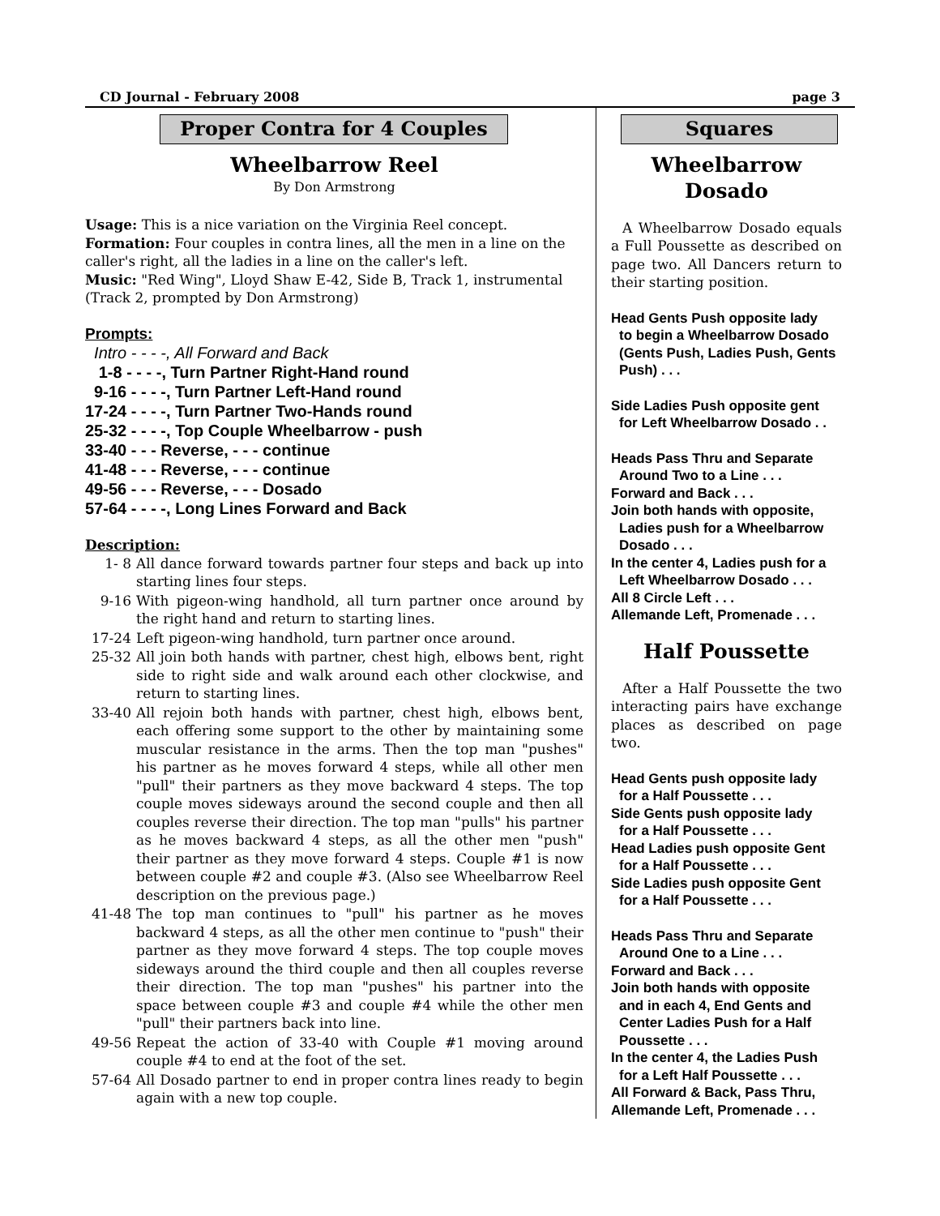CD Journal - February 2008 page 3
Proper Contra for 4 Couples
Wheelbarrow Reel
By Don Armstrong
Usage: This is a nice variation on the Virginia Reel concept.
Formation: Four couples in contra lines, all the men in a line on the caller's right, all the ladies in a line on the caller's left.
Music: "Red Wing", Lloyd Shaw E-42, Side B, Track 1, instrumental (Track 2, prompted by Don Armstrong)
Prompts:
Intro - - - -, All Forward and Back 1-8 - - - -, Turn Partner Right-Hand round 9-16 - - - -, Turn Partner Left-Hand round 17-24 - - - -, Turn Partner Two-Hands round 25-32 - - - -, Top Couple Wheelbarrow - push 33-40 - - - Reverse, - - - continue 41-48 - - - Reverse, - - - continue 49-56 - - - Reverse, - - - Dosado 57-64 - - - -, Long Lines Forward and Back
Description:
1- 8 All dance forward towards partner four steps and back up into starting lines four steps.
9-16 With pigeon-wing handhold, all turn partner once around by the right hand and return to starting lines.
17-24 Left pigeon-wing handhold, turn partner once around.
25-32 All join both hands with partner, chest high, elbows bent, right side to right side and walk around each other clockwise, and return to starting lines.
33-40 All rejoin both hands with partner, chest high, elbows bent, each offering some support to the other by maintaining some muscular resistance in the arms. Then the top man "pushes" his partner as he moves forward 4 steps, while all other men "pull" their partners as they move backward 4 steps. The top couple moves sideways around the second couple and then all couples reverse their direction. The top man "pulls" his partner as he moves backward 4 steps, as all the other men "push" their partner as they move forward 4 steps. Couple #1 is now between couple #2 and couple #3. (Also see Wheelbarrow Reel description on the previous page.)
41-48 The top man continues to "pull" his partner as he moves backward 4 steps, as all the other men continue to "push" their partner as they move forward 4 steps. The top couple moves sideways around the third couple and then all couples reverse their direction. The top man "pushes" his partner into the space between couple #3 and couple #4 while the other men "pull" their partners back into line.
49-56 Repeat the action of 33-40 with Couple #1 moving around couple #4 to end at the foot of the set.
57-64 All Dosado partner to end in proper contra lines ready to begin again with a new top couple.
Squares
Wheelbarrow
Dosado
A Wheelbarrow Dosado equals a Full Poussette as described on page two. All Dancers return to their starting position.
Head Gents Push opposite lady
to begin a Wheelbarrow Dosado (Gents Push, Ladies Push, Gents Push) . . .
Side Ladies Push opposite gent
for Left Wheelbarrow Dosado . .
Heads Pass Thru and Separate
Around Two to a Line . . .
Forward and Back . . .
Join both hands with opposite,
Ladies push for a Wheelbarrow Dosado . . .
In the center 4, Ladies push for a
Left Wheelbarrow Dosado . . .
All 8 Circle Left . . .
Allemande Left, Promenade . . .
Half Poussette
After a Half Poussette the two interacting pairs have exchange places as described on page two.
Head Gents push opposite lady
for a Half Poussette . . .
Side Gents push opposite lady
for a Half Poussette . . .
Head Ladies push opposite Gent
for a Half Poussette . . .
Side Ladies push opposite Gent
for a Half Poussette . . .
Heads Pass Thru and Separate
Around One to a Line . . .
Forward and Back . . .
Join both hands with opposite
and in each 4, End Gents and Center Ladies Push for a Half Poussette . . .
In the center 4, the Ladies Push
for a Left Half Poussette . . .
All Forward & Back, Pass Thru,
Allemande Left, Promenade . . .